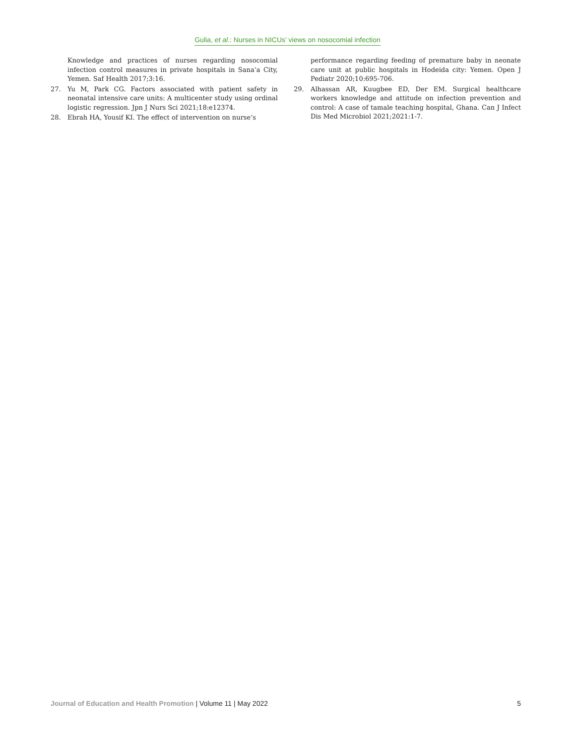Gulia, et al.: Nurses in NICUs’ views on nosocomial infection
Knowledge and practices of nurses regarding nosocomial infection control measures in private hospitals in Sana’a City, Yemen. Saf Health 2017;3:16.
27. Yu M, Park CG. Factors associated with patient safety in neonatal intensive care units: A multicenter study using ordinal logistic regression. Jpn J Nurs Sci 2021;18:e12374.
28. Ebrah HA, Yousif KI. The effect of intervention on nurse’s
performance regarding feeding of premature baby in neonate care unit at public hospitals in Hodeida city: Yemen. Open J Pediatr 2020;10:695-706.
29. Alhassan AR, Kuugbee ED, Der EM. Surgical healthcare workers knowledge and attitude on infection prevention and control: A case of tamale teaching hospital, Ghana. Can J Infect Dis Med Microbiol 2021;2021:1-7.
Journal of Education and Health Promotion | Volume 11 | May 2022 5